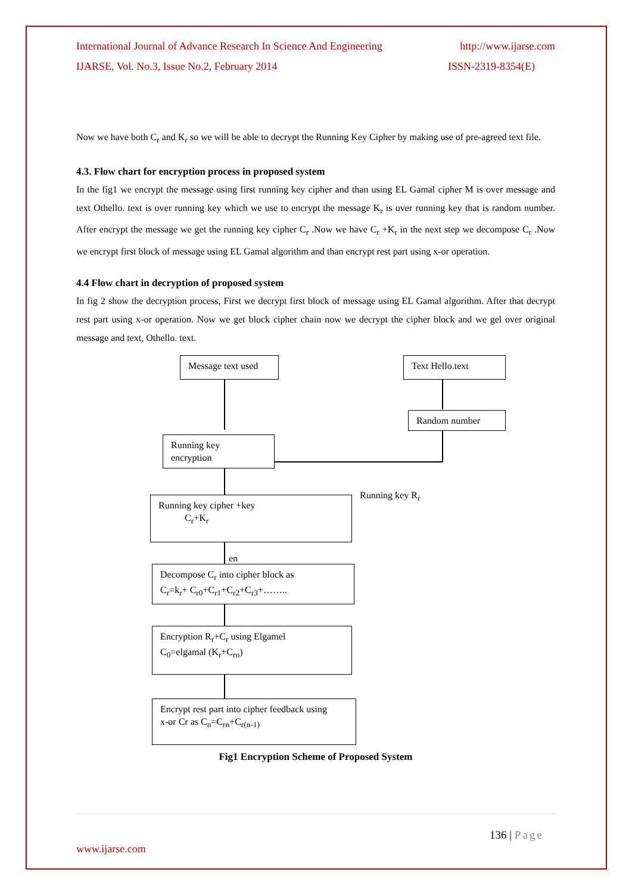International Journal of Advance Research In Science And Engineering http://www.ijarse.com
IJARSE, Vol. No.3, Issue No.2, February 2014 ISSN-2319-8354(E)
Now we have both C<sub>r</sub> and K<sub>r</sub> so we will be able to decrypt the Running Key Cipher by making use of pre-agreed text file.
4.3. Flow chart for encryption process in proposed system
In the fig1 we encrypt the message using first running key cipher and than using EL Gamal cipher M is over message and text Othello. text is over running key which we use to encrypt the message K<sub>r</sub> is over running key that is random number. After encrypt the message we get the running key cipher C<sub>r</sub> .Now we have C<sub>r</sub> +K<sub>r</sub> in the next step we decompose C<sub>r</sub> .Now we encrypt first block of message using EL Gamal algorithm and than encrypt rest part using x-or operation.
4.4 Flow chart in decryption of proposed system
In fig 2 show the decryption process, First we decrypt first block of message using EL Gamal algorithm. After that decrypt rest part using x-or operation. Now we get block cipher chain now we decrypt the cipher block and we gel over original message and text, Othello. text.
Message text used Text Hello.text
Random number
Running key
encryption
Running key cipher +key
C<sub>r</sub>+K<sub>r</sub>
Running key R<sub>r</sub>
en
Decompose C<sub>r</sub> into cipher block as
C<sub>r</sub>=k<sub>r</sub>+ C<sub>r0</sub>+C<sub>r1</sub>+C<sub>r2</sub>+C<sub>r3</sub>+……..
Encryption R<sub>r</sub>+C<sub>r</sub> using Elgamel
C<sub>0</sub>=elgamal (K<sub>r</sub>+C<sub>ro</sub>)
Encrypt rest part into cipher feedback using
x-or Cr as C<sub>n</sub>=C<sub>rn</sub>+C<sub>r(n-1)</sub>
Fig1 Encryption Scheme of Proposed System
136 | Page
www.ijarse.com